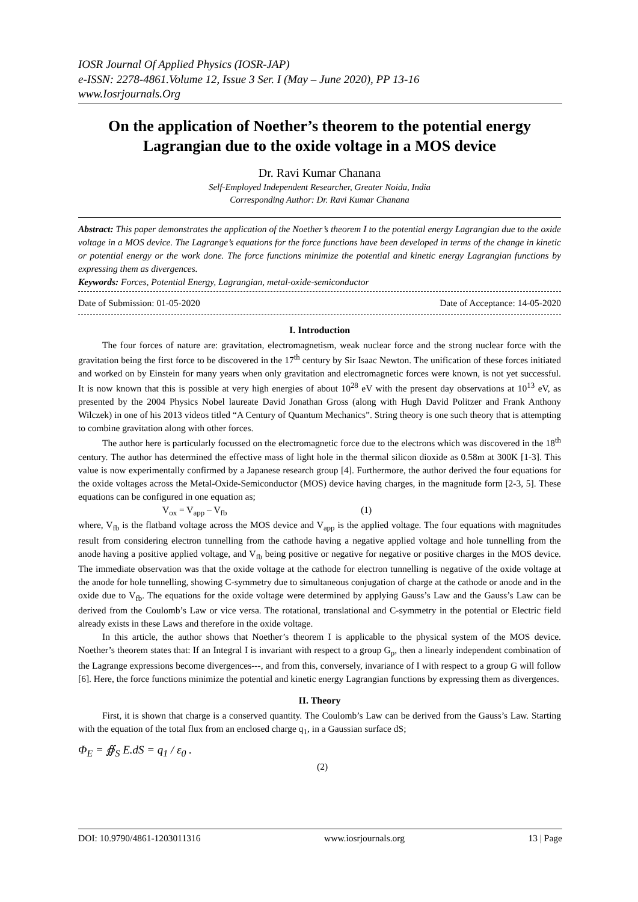IOSR Journal Of Applied Physics (IOSR-JAP)
e-ISSN: 2278-4861.Volume 12, Issue 3 Ser. I (May – June 2020), PP 13-16
www.Iosrjournals.Org
On the application of Noether’s theorem to the potential energy Lagrangian due to the oxide voltage in a MOS device
Dr. Ravi Kumar Chanana
Self-Employed Independent Researcher, Greater Noida, India
Corresponding Author: Dr. Ravi Kumar Chanana
Abstract: This paper demonstrates the application of the Noether’s theorem I to the potential energy Lagrangian due to the oxide voltage in a MOS device. The Lagrange’s equations for the force functions have been developed in terms of the change in kinetic or potential energy or the work done. The force functions minimize the potential and kinetic energy Lagrangian functions by expressing them as divergences.
Keywords: Forces, Potential Energy, Lagrangian, metal-oxide-semiconductor
Date of Submission: 01-05-2020 Date of Acceptance: 14-05-2020
I. Introduction
The four forces of nature are: gravitation, electromagnetism, weak nuclear force and the strong nuclear force with the gravitation being the first force to be discovered in the 17<sup>th</sup> century by Sir Isaac Newton. The unification of these forces initiated and worked on by Einstein for many years when only gravitation and electromagnetic forces were known, is not yet successful. It is now known that this is possible at very high energies of about 10<sup>28</sup> eV with the present day observations at 10<sup>13</sup> eV, as presented by the 2004 Physics Nobel laureate David Jonathan Gross (along with Hugh David Politzer and Frank Anthony Wilczek) in one of his 2013 videos titled “A Century of Quantum Mechanics”. String theory is one such theory that is attempting to combine gravitation along with other forces.
The author here is particularly focussed on the electromagnetic force due to the electrons which was discovered in the 18<sup>th</sup> century. The author has determined the effective mass of light hole in the thermal silicon dioxide as 0.58m at 300K [1-3]. This value is now experimentally confirmed by a Japanese research group [4]. Furthermore, the author derived the four equations for the oxide voltages across the Metal-Oxide-Semiconductor (MOS) device having charges, in the magnitude form [2-3, 5]. These equations can be configured in one equation as;
V<sub>ox</sub> = V<sub>app</sub> – V<sub>fb</sub> (1)
where, V<sub>fb</sub> is the flatband voltage across the MOS device and V<sub>app</sub> is the applied voltage. The four equations with magnitudes result from considering electron tunnelling from the cathode having a negative applied voltage and hole tunnelling from the anode having a positive applied voltage, and V<sub>fb</sub> being positive or negative for negative or positive charges in the MOS device. The immediate observation was that the oxide voltage at the cathode for electron tunnelling is negative of the oxide voltage at the anode for hole tunnelling, showing C-symmetry due to simultaneous conjugation of charge at the cathode or anode and in the oxide due to V<sub>fb</sub>. The equations for the oxide voltage were determined by applying Gauss’s Law and the Gauss’s Law can be derived from the Coulomb’s Law or vice versa. The rotational, translational and C-symmetry in the potential or Electric field already exists in these Laws and therefore in the oxide voltage.
In this article, the author shows that Noether’s theorem I is applicable to the physical system of the MOS device. Noether’s theorem states that: If an Integral I is invariant with respect to a group G<sub>p</sub>, then a linearly independent combination of the Lagrange expressions become divergences---, and from this, conversely, invariance of I with respect to a group G will follow [6]. Here, the force functions minimize the potential and kinetic energy Lagrangian functions by expressing them as divergences.
II. Theory
First, it is shown that charge is a conserved quantity. The Coulomb’s Law can be derived from the Gauss’s Law. Starting with the equation of the total flux from an enclosed charge q<sub>1</sub>, in a Gaussian surface dS;
Φ<sub>E</sub> = ∯<sub>S</sub> E.dS = q<sub>1</sub> / ε<sub>0</sub> .
(2)
DOI: 10.9790/4861-1203011316 www.iosrjournals.org 13 | Page